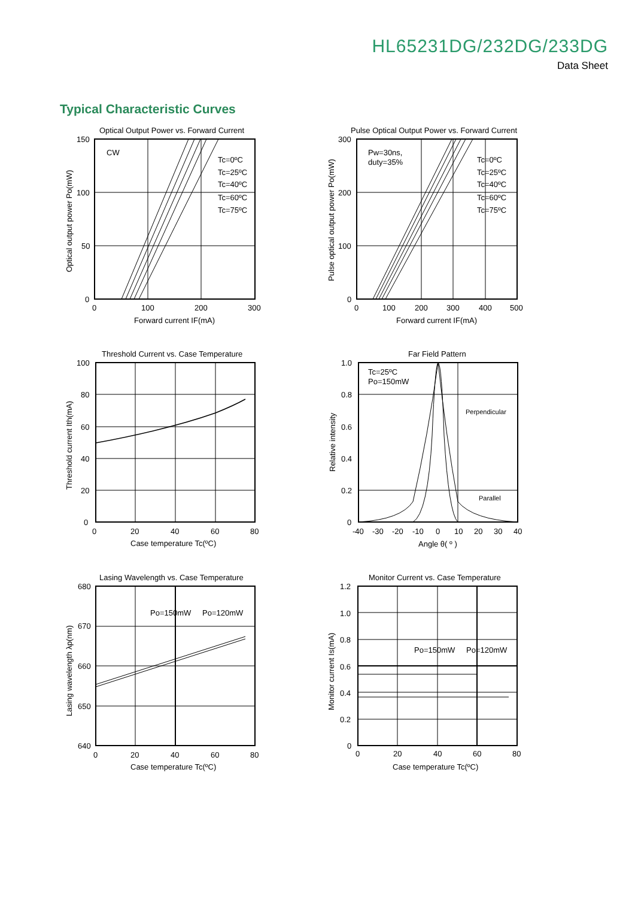HL65231DG/232DG/233DG
Data Sheet
Typical Characteristic Curves
Optical Output Power vs. Forward Current
CW
Tc=0ºC
Tc=25ºC
Tc=40ºC
Tc=60ºC
Tc=75ºC
150
100
50
0
0
100
200
300
Forward current IF(mA)
Optical output power Po(mW)
Pulse Optical Output Power vs. Forward Current
Pw=30ns,
duty=35%
Tc=0ºC
Tc=25ºC
Tc=40ºC
Tc=60ºC
Tc=75ºC
300
200
100
0
0
100
200
300
400
500
Forward current IF(mA)
Pulse optical output power Po(mW)
Threshold Current vs. Case Temperature
100
80
60
40
20
0
0
20
40
60
80
Case temperature Tc(ºC)
Threshold current Ith(mA)
Far Field Pattern
Tc=25ºC
Po=150mW
Perpendicular
Parallel
1.0
0.8
0.6
0.4
0.2
0
-40
-30
-20
-10
0
10
20
30
40
Angle θ( º )
Relative intensity
Lasing Wavelength vs. Case Temperature
Po=150mW
Po=120mW
680
670
660
650
640
0
20
40
60
80
Case temperature Tc(ºC)
Lasing wavelength λp(nm)
Monitor Current vs. Case Temperature
Po=150mW
Po=120mW
1.2
1.0
0.8
0.6
0.4
0.2
0
0
20
40
60
80
Case temperature Tc(ºC)
Monitor current Is(mA)